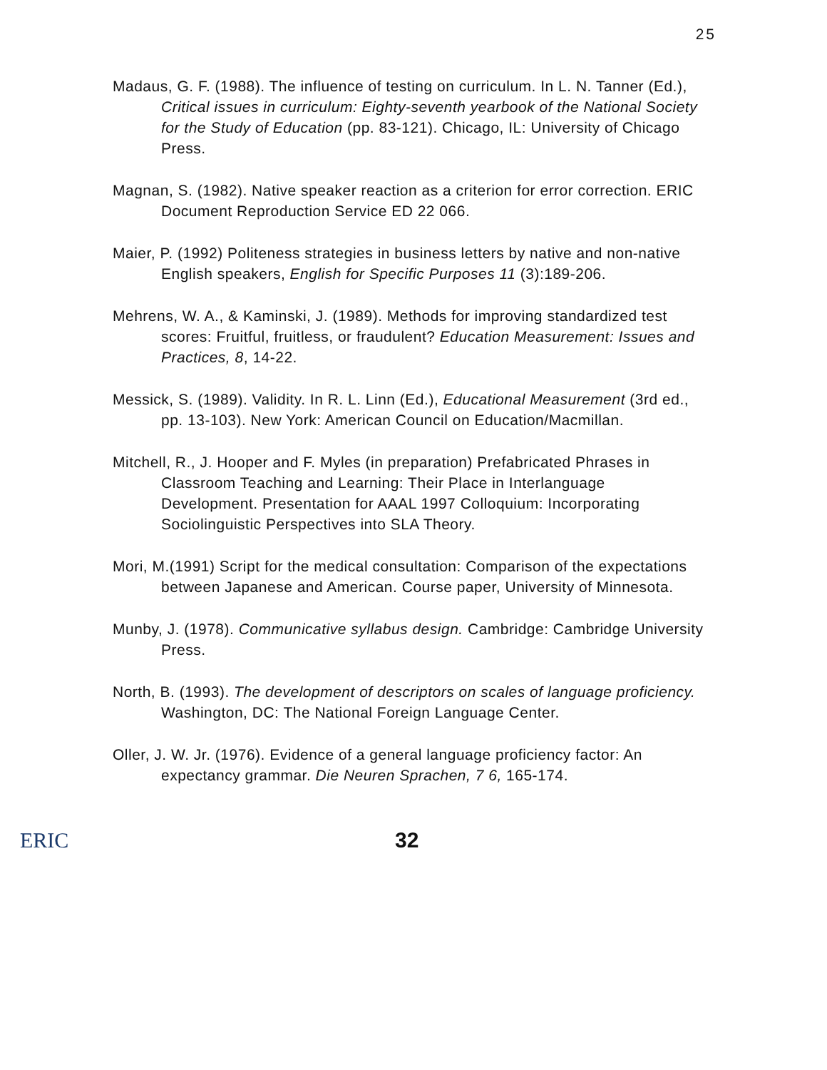25
Madaus, G. F. (1988). The influence of testing on curriculum. In L. N. Tanner (Ed.), Critical issues in curriculum: Eighty-seventh yearbook of the National Society for the Study of Education (pp. 83-121). Chicago, IL: University of Chicago Press.
Magnan, S. (1982). Native speaker reaction as a criterion for error correction. ERIC Document Reproduction Service ED 22 066.
Maier, P. (1992) Politeness strategies in business letters by native and non-native English speakers, English for Specific Purposes 11 (3):189-206.
Mehrens, W. A., & Kaminski, J. (1989). Methods for improving standardized test scores: Fruitful, fruitless, or fraudulent? Education Measurement: Issues and Practices, 8, 14-22.
Messick, S. (1989). Validity. In R. L. Linn (Ed.), Educational Measurement (3rd ed., pp. 13-103). New York: American Council on Education/Macmillan.
Mitchell, R., J. Hooper and F. Myles (in preparation) Prefabricated Phrases in Classroom Teaching and Learning: Their Place in Interlanguage Development. Presentation for AAAL 1997 Colloquium: Incorporating Sociolinguistic Perspectives into SLA Theory.
Mori, M.(1991) Script for the medical consultation: Comparison of the expectations between Japanese and American. Course paper, University of Minnesota.
Munby, J. (1978). Communicative syllabus design. Cambridge: Cambridge University Press.
North, B. (1993). The development of descriptors on scales of language proficiency. Washington, DC: The National Foreign Language Center.
Oller, J. W. Jr. (1976). Evidence of a general language proficiency factor: An expectancy grammar. Die Neuren Sprachen, 7 6, 165-174.
ERIC
32